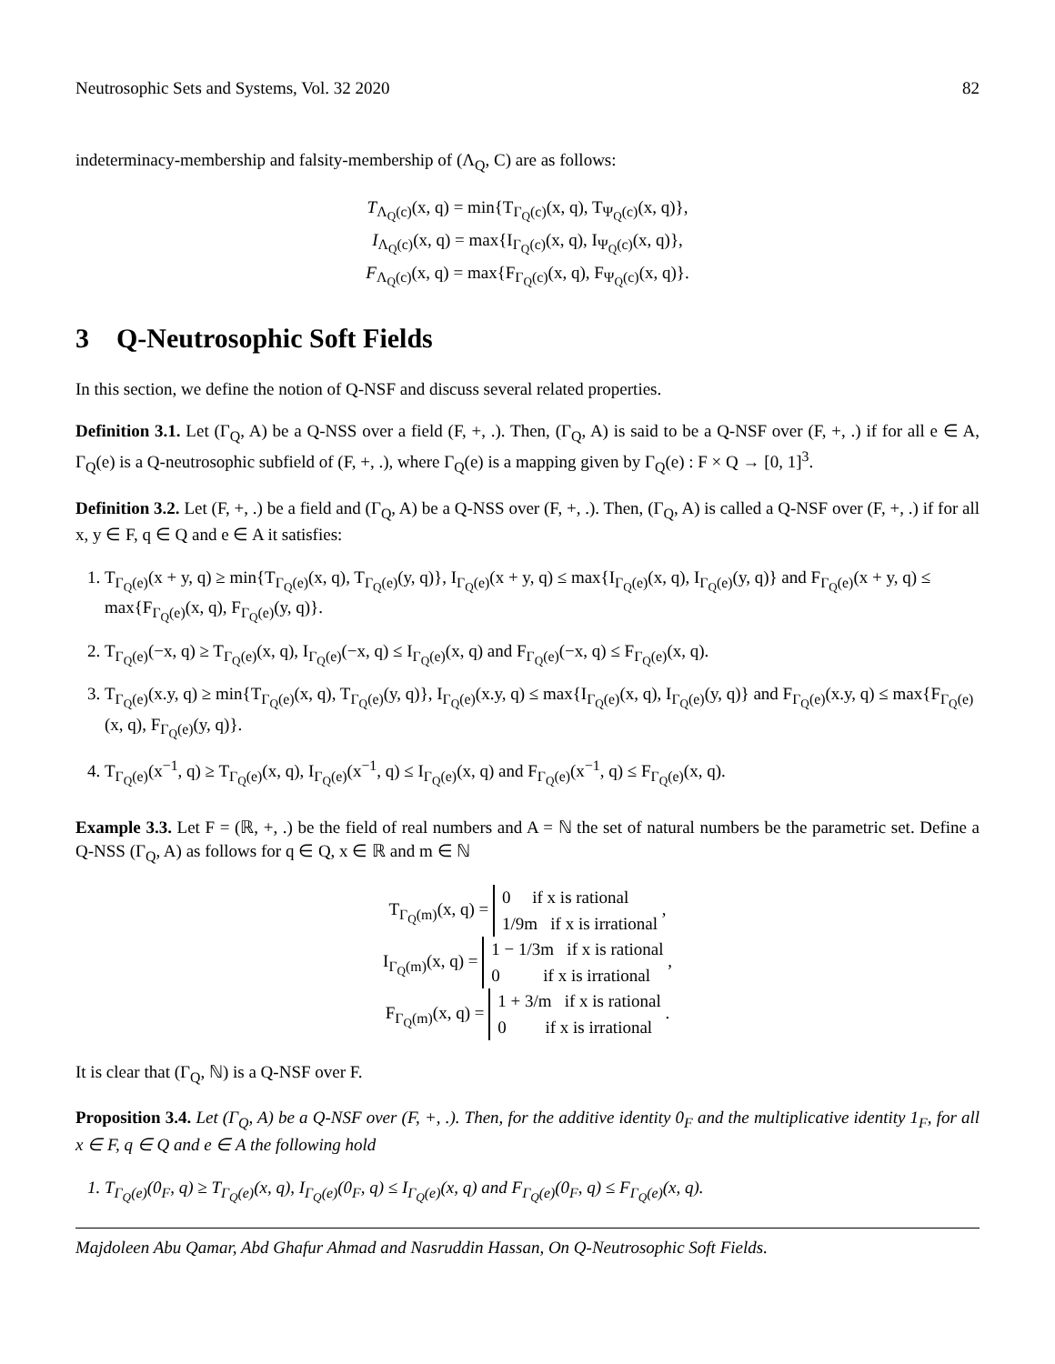Neutrosophic Sets and Systems, Vol. 32 2020 82
indeterminacy-membership and falsity-membership of (Λ<sub>Q</sub>, C) are as follows:
T<sub>Λ<sub>Q</sub>(c)</sub>(x, q) = min{T<sub>Γ<sub>Q</sub>(c)</sub>(x, q), T<sub>Ψ<sub>Q</sub>(c)</sub>(x, q)},
I<sub>Λ<sub>Q</sub>(c)</sub>(x, q) = max{I<sub>Γ<sub>Q</sub>(c)</sub>(x, q), I<sub>Ψ<sub>Q</sub>(c)</sub>(x, q)},
F<sub>Λ<sub>Q</sub>(c)</sub>(x, q) = max{F<sub>Γ<sub>Q</sub>(c)</sub>(x, q), F<sub>Ψ<sub>Q</sub>(c)</sub>(x, q)}.
3 Q-Neutrosophic Soft Fields
In this section, we define the notion of Q-NSF and discuss several related properties.
Definition 3.1. Let (Γ<sub>Q</sub>, A) be a Q-NSS over a field (F, +, .). Then, (Γ<sub>Q</sub>, A) is said to be a Q-NSF over (F, +, .) if for all e ∈ A, Γ<sub>Q</sub>(e) is a Q-neutrosophic subfield of (F, +, .), where Γ<sub>Q</sub>(e) is a mapping given by Γ<sub>Q</sub>(e) : F × Q → [0, 1]<sup>3</sup>.
Definition 3.2. Let (F, +, .) be a field and (Γ<sub>Q</sub>, A) be a Q-NSS over (F, +, .). Then, (Γ<sub>Q</sub>, A) is called a Q-NSF over (F, +, .) if for all x, y ∈ F, q ∈ Q and e ∈ A it satisfies:
1. T<sub>Γ<sub>Q</sub>(e)</sub>(x + y, q) ≥ min{T<sub>Γ<sub>Q</sub>(e)</sub>(x, q), T<sub>Γ<sub>Q</sub>(e)</sub>(y, q)}, I<sub>Γ<sub>Q</sub>(e)</sub>(x + y, q) ≤ max{I<sub>Γ<sub>Q</sub>(e)</sub>(x, q), I<sub>Γ<sub>Q</sub>(e)</sub>(y, q)} and F<sub>Γ<sub>Q</sub>(e)</sub>(x + y, q) ≤ max{F<sub>Γ<sub>Q</sub>(e)</sub>(x, q), F<sub>Γ<sub>Q</sub>(e)</sub>(y, q)}.
2. T<sub>Γ<sub>Q</sub>(e)</sub>(−x, q) ≥ T<sub>Γ<sub>Q</sub>(e)</sub>(x, q), I<sub>Γ<sub>Q</sub>(e)</sub>(−x, q) ≤ I<sub>Γ<sub>Q</sub>(e)</sub>(x, q) and F<sub>Γ<sub>Q</sub>(e)</sub>(−x, q) ≤ F<sub>Γ<sub>Q</sub>(e)</sub>(x, q).
3. T<sub>Γ<sub>Q</sub>(e)</sub>(x.y, q) ≥ min{T<sub>Γ<sub>Q</sub>(e)</sub>(x, q), T<sub>Γ<sub>Q</sub>(e)</sub>(y, q)}, I<sub>Γ<sub>Q</sub>(e)</sub>(x.y, q) ≤ max{I<sub>Γ<sub>Q</sub>(e)</sub>(x, q), I<sub>Γ<sub>Q</sub>(e)</sub>(y, q)} and F<sub>Γ<sub>Q</sub>(e)</sub>(x.y, q) ≤ max{F<sub>Γ<sub>Q</sub>(e)</sub>(x, q), F<sub>Γ<sub>Q</sub>(e)</sub>(y, q)}.
4. T<sub>Γ<sub>Q</sub>(e)</sub>(x<sup>−1</sup>, q) ≥ T<sub>Γ<sub>Q</sub>(e)</sub>(x, q), I<sub>Γ<sub>Q</sub>(e)</sub>(x<sup>−1</sup>, q) ≤ I<sub>Γ<sub>Q</sub>(e)</sub>(x, q) and F<sub>Γ<sub>Q</sub>(e)</sub>(x<sup>−1</sup>, q) ≤ F<sub>Γ<sub>Q</sub>(e)</sub>(x, q).
Example 3.3. Let F = (ℝ, +, .) be the field of real numbers and A = ℕ the set of natural numbers be the parametric set. Define a Q-NSS (Γ<sub>Q</sub>, A) as follows for q ∈ Q, x ∈ ℝ and m ∈ ℕ
T<sub>Γ<sub>Q</sub>(m)</sub>(x, q) = 0 if x is rational
1/9m if x is irrational ,
I<sub>Γ<sub>Q</sub>(m)</sub>(x, q) = 1 − 1/3m if x is rational
0 if x is irrational ,
F<sub>Γ<sub>Q</sub>(m)</sub>(x, q) = 1 + 3/m if x is rational
0 if x is irrational .
It is clear that (Γ<sub>Q</sub>, ℕ) is a Q-NSF over F.
Proposition 3.4. Let (Γ<sub>Q</sub>, A) be a Q-NSF over (F, +, .). Then, for the additive identity 0<sub>F</sub> and the multiplicative identity 1<sub>F</sub>, for all x ∈ F, q ∈ Q and e ∈ A the following hold
1. T<sub>Γ<sub>Q</sub>(e)</sub>(0<sub>F</sub>, q) ≥ T<sub>Γ<sub>Q</sub>(e)</sub>(x, q), I<sub>Γ<sub>Q</sub>(e)</sub>(0<sub>F</sub>, q) ≤ I<sub>Γ<sub>Q</sub>(e)</sub>(x, q) and F<sub>Γ<sub>Q</sub>(e)</sub>(0<sub>F</sub>, q) ≤ F<sub>Γ<sub>Q</sub>(e)</sub>(x, q).
Majdoleen Abu Qamar, Abd Ghafur Ahmad and Nasruddin Hassan, On Q-Neutrosophic Soft Fields.